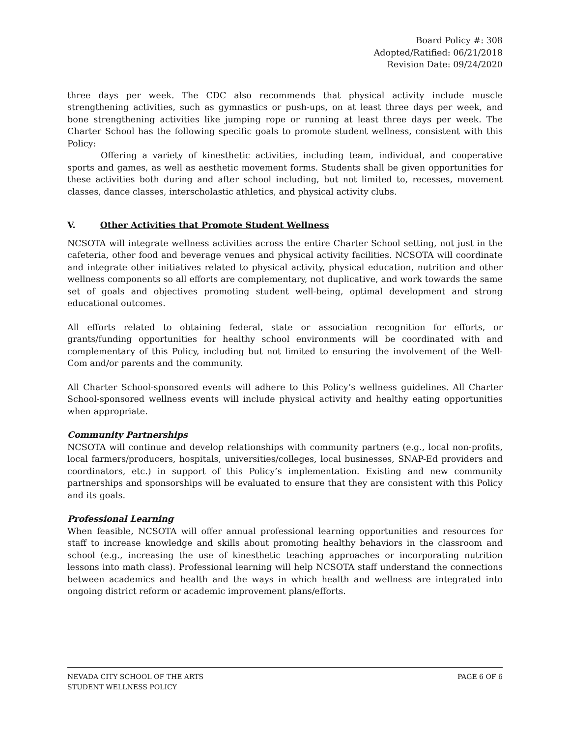Board Policy #: 308
Adopted/Ratified: 06/21/2018
Revision Date: 09/24/2020
three days per week. The CDC also recommends that physical activity include muscle strengthening activities, such as gymnastics or push-ups, on at least three days per week, and bone strengthening activities like jumping rope or running at least three days per week. The Charter School has the following specific goals to promote student wellness, consistent with this Policy:
Offering a variety of kinesthetic activities, including team, individual, and cooperative sports and games, as well as aesthetic movement forms. Students shall be given opportunities for these activities both during and after school including, but not limited to, recesses, movement classes, dance classes, interscholastic athletics, and physical activity clubs.
V. Other Activities that Promote Student Wellness
NCSOTA will integrate wellness activities across the entire Charter School setting, not just in the cafeteria, other food and beverage venues and physical activity facilities. NCSOTA will coordinate and integrate other initiatives related to physical activity, physical education, nutrition and other wellness components so all efforts are complementary, not duplicative, and work towards the same set of goals and objectives promoting student well-being, optimal development and strong educational outcomes.
All efforts related to obtaining federal, state or association recognition for efforts, or grants/funding opportunities for healthy school environments will be coordinated with and complementary of this Policy, including but not limited to ensuring the involvement of the Well-Com and/or parents and the community.
All Charter School-sponsored events will adhere to this Policy’s wellness guidelines. All Charter School-sponsored wellness events will include physical activity and healthy eating opportunities when appropriate.
Community Partnerships
NCSOTA will continue and develop relationships with community partners (e.g., local non-profits, local farmers/producers, hospitals, universities/colleges, local businesses, SNAP-Ed providers and coordinators, etc.) in support of this Policy’s implementation. Existing and new community partnerships and sponsorships will be evaluated to ensure that they are consistent with this Policy and its goals.
Professional Learning
When feasible, NCSOTA will offer annual professional learning opportunities and resources for staff to increase knowledge and skills about promoting healthy behaviors in the classroom and school (e.g., increasing the use of kinesthetic teaching approaches or incorporating nutrition lessons into math class). Professional learning will help NCSOTA staff understand the connections between academics and health and the ways in which health and wellness are integrated into ongoing district reform or academic improvement plans/efforts.
NEVADA CITY SCHOOL OF THE ARTS
STUDENT WELLNESS POLICY
PAGE 6 OF 6